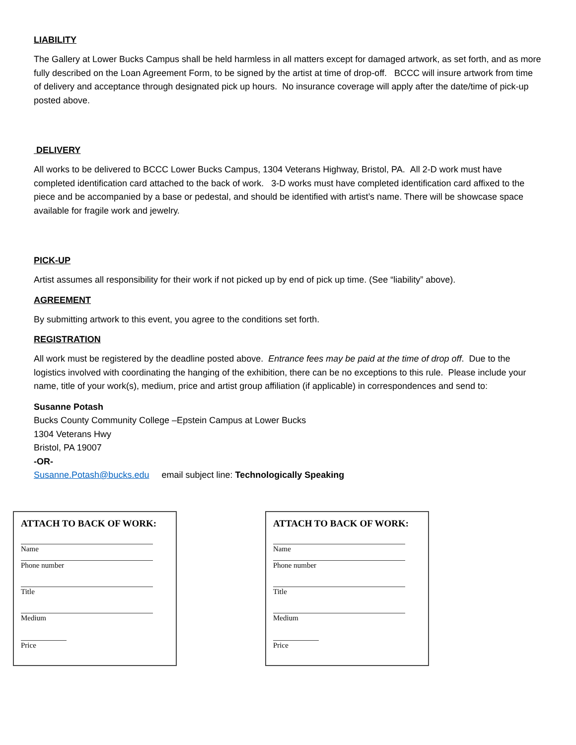LIABILITY
The Gallery at Lower Bucks Campus shall be held harmless in all matters except for damaged artwork, as set forth, and as more fully described on the Loan Agreement Form, to be signed by the artist at time of drop-off. BCCC will insure artwork from time of delivery and acceptance through designated pick up hours. No insurance coverage will apply after the date/time of pick-up posted above.
DELIVERY
All works to be delivered to BCCC Lower Bucks Campus, 1304 Veterans Highway, Bristol, PA. All 2-D work must have completed identification card attached to the back of work. 3-D works must have completed identification card affixed to the piece and be accompanied by a base or pedestal, and should be identified with artist’s name. There will be showcase space available for fragile work and jewelry.
PICK-UP
Artist assumes all responsibility for their work if not picked up by end of pick up time. (See “liability” above).
AGREEMENT
By submitting artwork to this event, you agree to the conditions set forth.
REGISTRATION
All work must be registered by the deadline posted above. Entrance fees may be paid at the time of drop off. Due to the logistics involved with coordinating the hanging of the exhibition, there can be no exceptions to this rule. Please include your name, title of your work(s), medium, price and artist group affiliation (if applicable) in correspondences and send to:
Susanne Potash
Bucks County Community College –Epstein Campus at Lower Bucks
1304 Veterans Hwy
Bristol, PA 19007
-OR-
Susanne.Potash@bucks.edu email subject line: Technologically Speaking
ATTACH TO BACK OF WORK:
Name
Phone number
Title
Medium
Price
ATTACH TO BACK OF WORK:
Name
Phone number
Title
Medium
Price